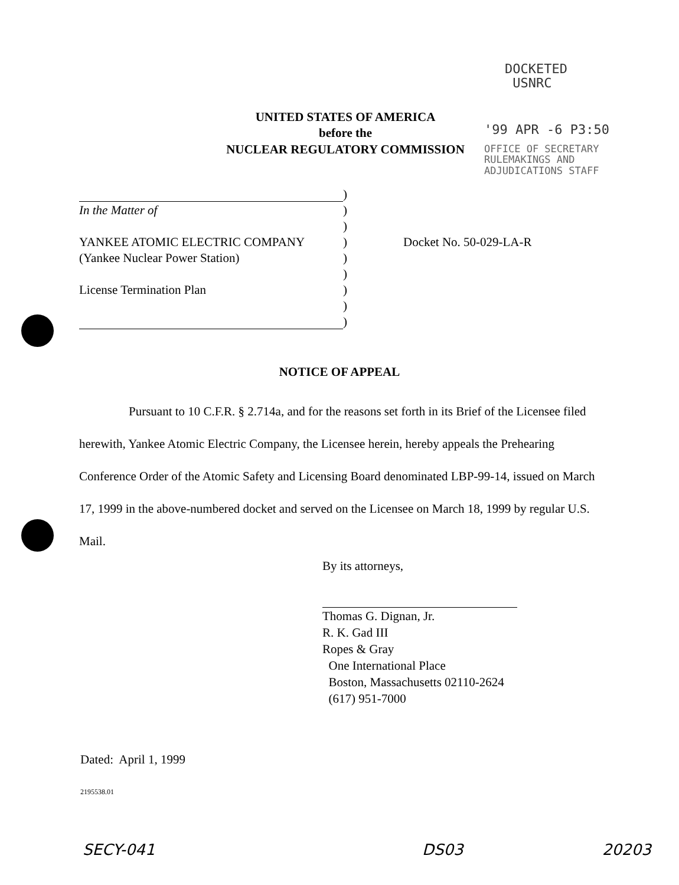DOCKETED
USNRC
'99 APR -6 P3:50
OFFICE OF SECRETARY
RULEMAKINGS AND
ADJUDICATIONS STAFF
UNITED STATES OF AMERICA
before the
NUCLEAR REGULATORY COMMISSION
| | ) | |
| In the Matter of | ) | |
| | ) | |
| YANKEE ATOMIC ELECTRIC COMPANY | ) | Docket No. 50-029-LA-R |
| (Yankee Nuclear Power Station) | ) | |
| | ) | |
| License Termination Plan | ) | |
| | ) | |
| | ) | |
NOTICE OF APPEAL
    Pursuant to 10 C.F.R. § 2.714a, and for the reasons set forth in its Brief of the Licensee filed herewith, Yankee Atomic Electric Company, the Licensee herein, hereby appeals the Prehearing Conference Order of the Atomic Safety and Licensing Board denominated LBP-99-14, issued on March 17, 1999 in the above-numbered docket and served on the Licensee on March 18, 1999 by regular U.S. Mail.
By its attorneys,
Thomas G. Dignan, Jr.
R. K. Gad III
Ropes & Gray
One International Place
Boston, Massachusetts 02110-2624
(617) 951-7000
Dated: April 1, 1999
2195538.01
SECY-041 DS03 20203